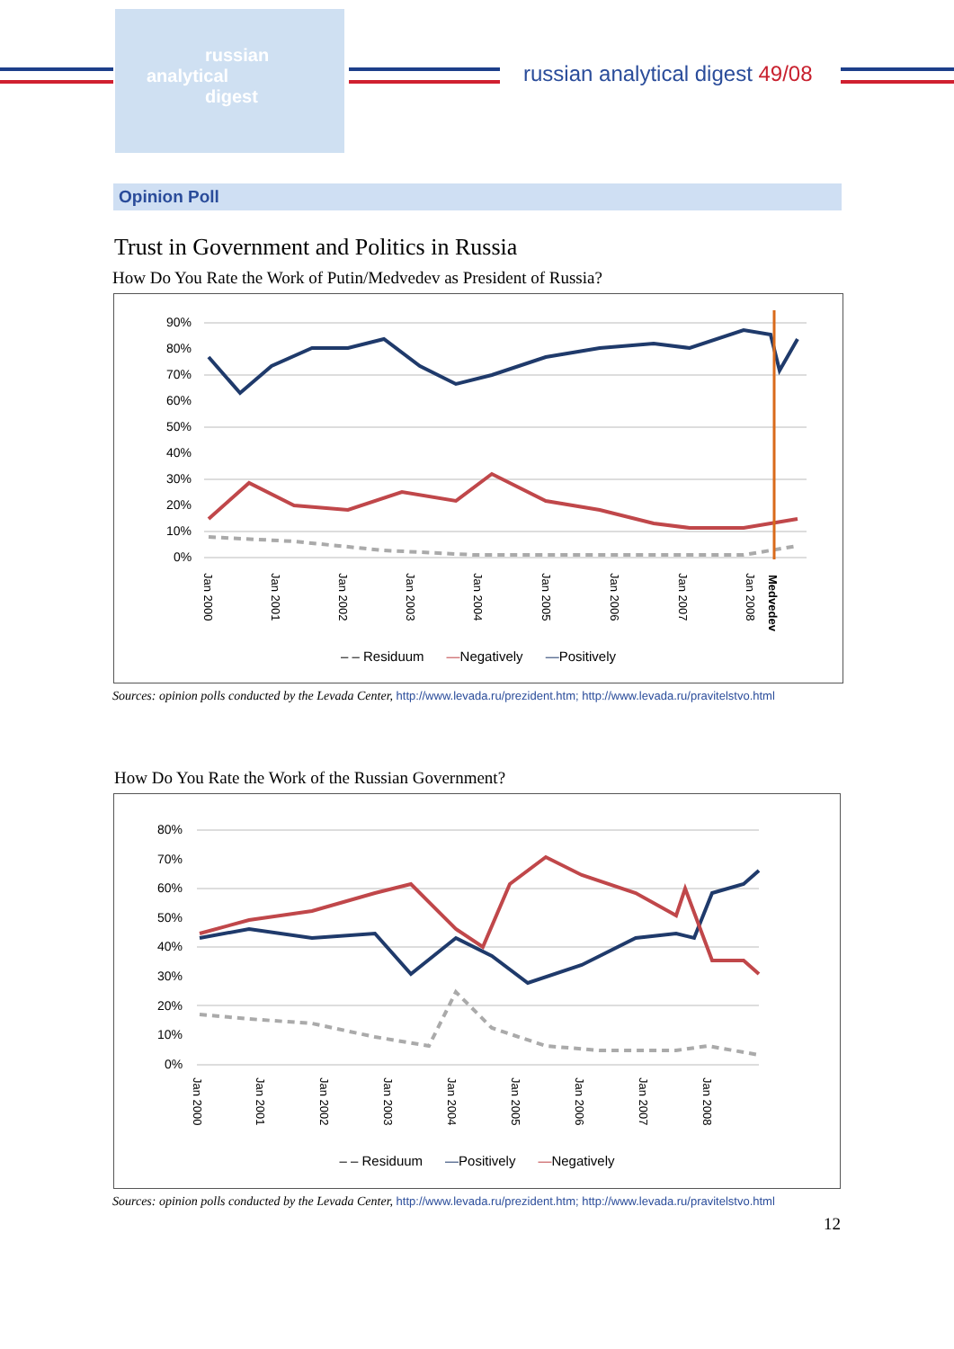russian
analytical
digest
russian analytical digest 49/08
Opinion Poll
Trust in Government and Politics in Russia
How Do You Rate the Work of Putin/Medvedev as President of Russia?
90%
80%
70%
60%
50%
40%
30%
20%
10%
0%
Jan 2000
Jan 2001
Jan 2002
Jan 2003
Jan 2004
Jan 2005
Jan 2006
Jan 2007
Jan 2008
Medvedev
– – Residuum —Negatively —Positively
Sources: opinion polls conducted by the Levada Center, http://www.levada.ru/prezident.htm; http://www.levada.ru/pravitelstvo.html
How Do You Rate the Work of the Russian Government?
80%
70%
60%
50%
40%
30%
20%
10%
0%
Jan 2000
Jan 2001
Jan 2002
Jan 2003
Jan 2004
Jan 2005
Jan 2006
Jan 2007
Jan 2008
– – Residuum —Positively —Negatively
Sources: opinion polls conducted by the Levada Center, http://www.levada.ru/prezident.htm; http://www.levada.ru/pravitelstvo.html
12